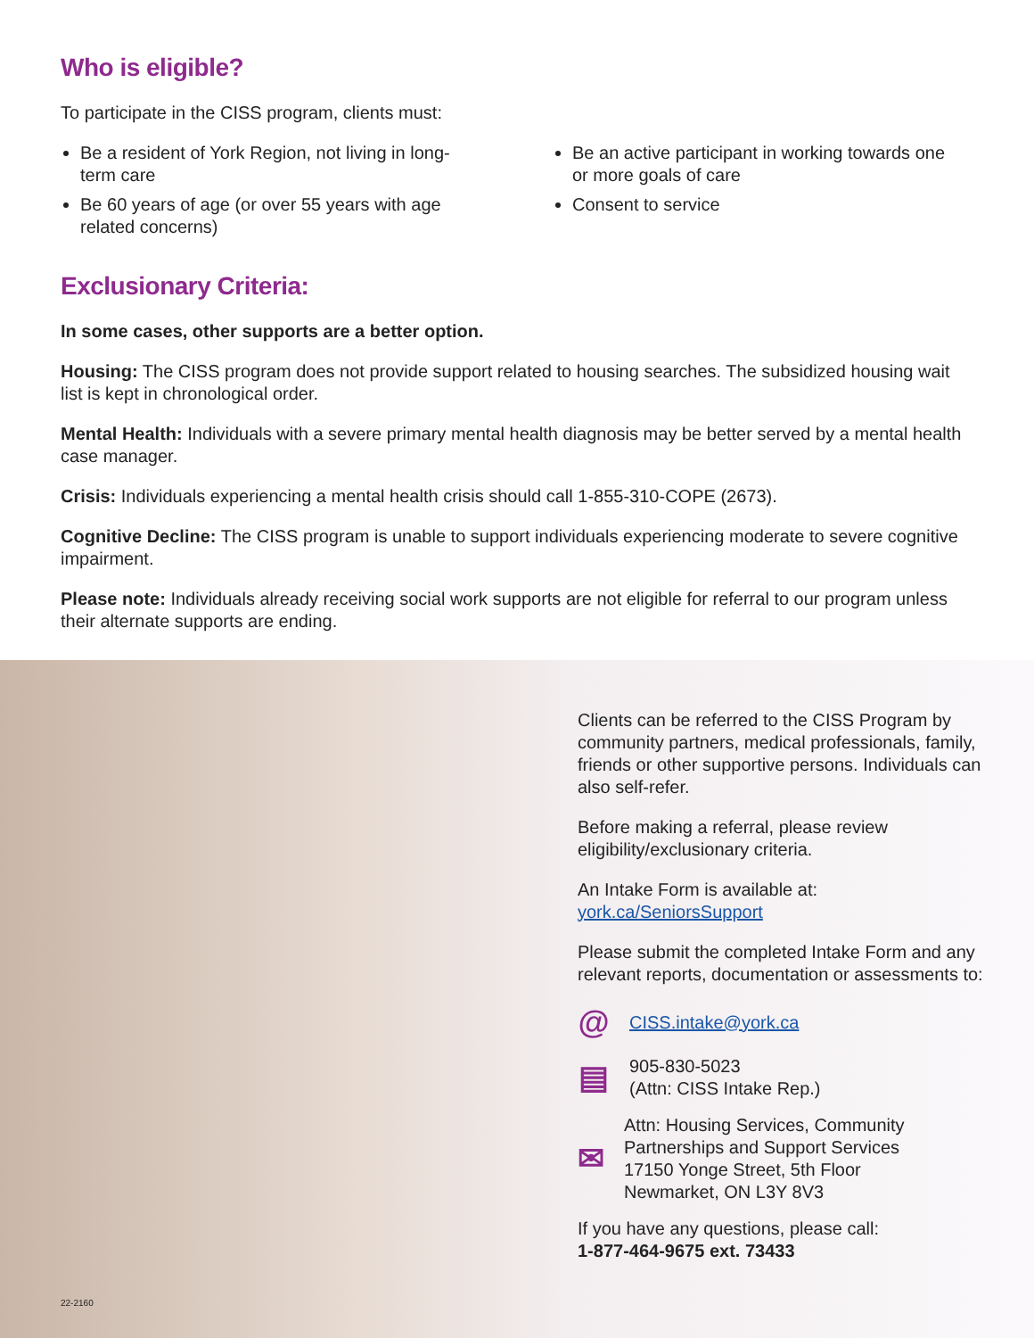Who is eligible?
To participate in the CISS program, clients must:
Be a resident of York Region, not living in long-term care
Be 60 years of age (or over 55 years with age related concerns)
Be an active participant in working towards one or more goals of care
Consent to service
Exclusionary Criteria:
In some cases, other supports are a better option.
Housing: The CISS program does not provide support related to housing searches. The subsidized housing wait list is kept in chronological order.
Mental Health: Individuals with a severe primary mental health diagnosis may be better served by a mental health case manager.
Crisis: Individuals experiencing a mental health crisis should call 1-855-310-COPE (2673).
Cognitive Decline: The CISS program is unable to support individuals experiencing moderate to severe cognitive impairment.
Please note: Individuals already receiving social work supports are not eligible for referral to our program unless their alternate supports are ending.
Clients can be referred to the CISS Program by community partners, medical professionals, family, friends or other supportive persons. Individuals can also self-refer.
Before making a referral, please review eligibility/exclusionary criteria.
An Intake Form is available at: york.ca/SeniorsSupport
Please submit the completed Intake Form and any relevant reports, documentation or assessments to:
@
CISS.intake@york.ca
▤
905-830-5023
(Attn: CISS Intake Rep.)
✉
Attn: Housing Services, Community Partnerships and Support Services
17150 Yonge Street, 5th Floor
Newmarket, ON L3Y 8V3
If you have any questions, please call:
1-877-464-9675 ext. 73433
22-2160